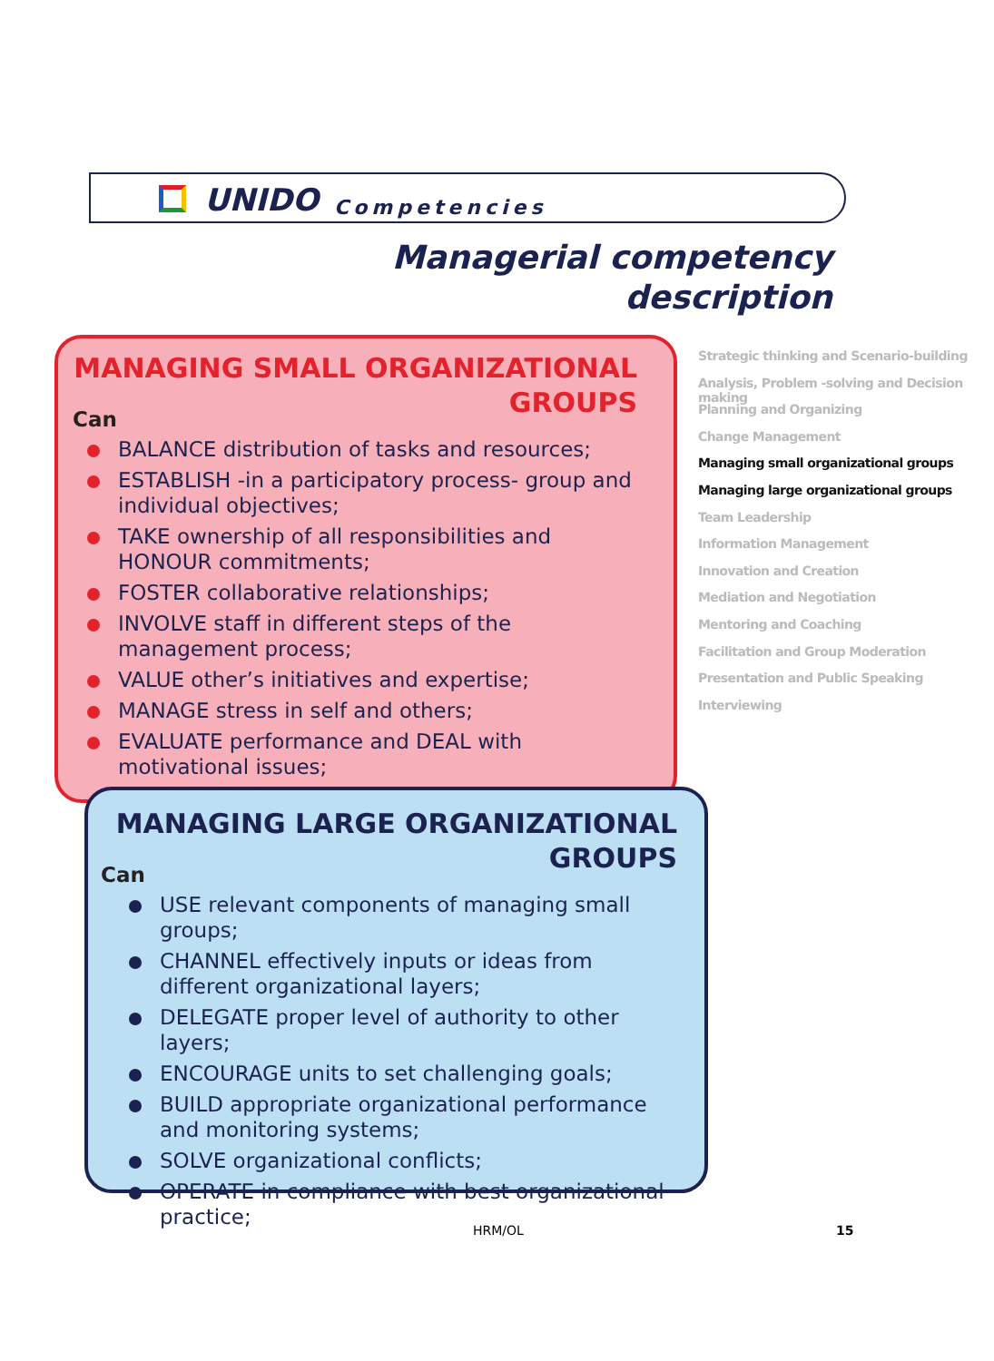UNIDO Competencies
Managerial competency
description
MANAGING SMALL ORGANIZATIONAL
GROUPS
Can
BALANCE distribution of tasks and resources;
ESTABLISH -in a participatory process- group and individual objectives;
TAKE ownership of all responsibilities and HONOUR commitments;
FOSTER collaborative relationships;
INVOLVE staff in different steps of the management process;
VALUE other’s initiatives and expertise;
MANAGE stress in self and others;
EVALUATE performance and DEAL with motivational issues;
Strategic thinking and Scenario-building
Analysis, Problem -solving and Decision making
Planning and Organizing
Change Management
Managing small organizational groups
Managing large organizational groups
Team Leadership
Information Management
Innovation and Creation
Mediation and Negotiation
Mentoring and Coaching
Facilitation and Group Moderation
Presentation and Public Speaking
Interviewing
MANAGING LARGE ORGANIZATIONAL
GROUPS
Can
USE relevant components of managing small groups;
CHANNEL effectively inputs or ideas from different organizational layers;
DELEGATE proper level of authority to other layers;
ENCOURAGE units to set challenging goals;
BUILD appropriate organizational performance and monitoring systems;
SOLVE organizational conflicts;
OPERATE in compliance with best organizational practice;
HRM/OL 15